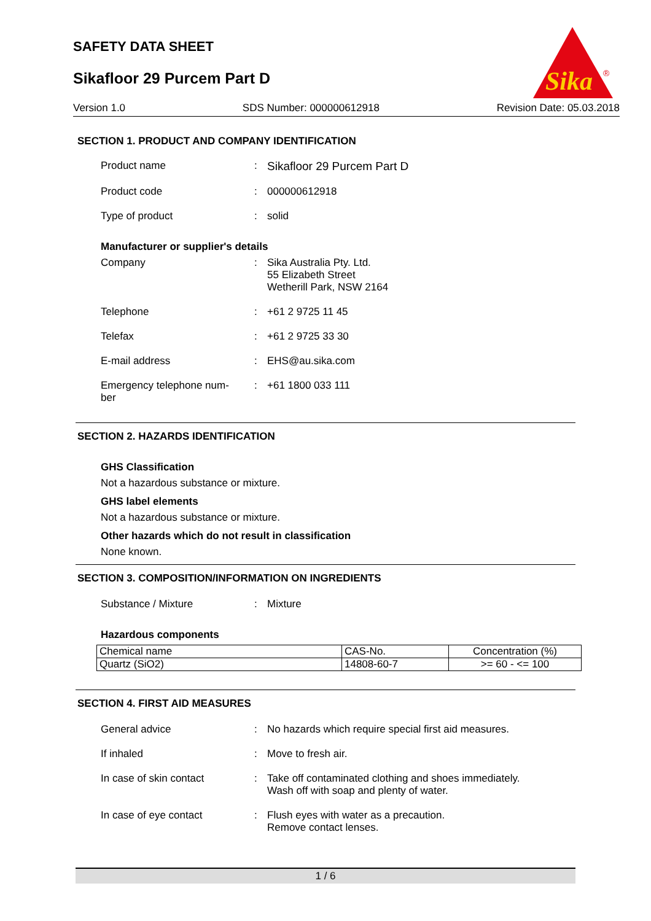SAFETY DATA SHEET
Sikafloor 29 Purcem Part D
Sika
®
Version 1.0 SDS Number: 000000612918 Revision Date: 05.03.2018
SECTION 1. PRODUCT AND COMPANY IDENTIFICATION
Product name : Sikafloor 29 Purcem Part D
Product code : 000000612918
Type of product : solid
Manufacturer or supplier's details
Company : Sika Australia Pty. Ltd.
55 Elizabeth Street
Wetherill Park, NSW 2164
Telephone : +61 2 9725 11 45
Telefax : +61 2 9725 33 30
E-mail address : EHS@au.sika.com
Emergency telephone num-
ber
: +61 1800 033 111
SECTION 2. HAZARDS IDENTIFICATION
GHS Classification
Not a hazardous substance or mixture.
GHS label elements
Not a hazardous substance or mixture.
Other hazards which do not result in classification
None known.
SECTION 3. COMPOSITION/INFORMATION ON INGREDIENTS
Substance / Mixture : Mixture
Hazardous components
| Chemical name | CAS-No. | Concentration (%) |
| --- | --- | --- |
| Quartz (SiO2) | 14808-60-7 | >= 60 - <= 100 |
SECTION 4. FIRST AID MEASURES
General advice : No hazards which require special first aid measures.
If inhaled : Move to fresh air.
In case of skin contact : Take off contaminated clothing and shoes immediately.
Wash off with soap and plenty of water.
In case of eye contact : Flush eyes with water as a precaution.
Remove contact lenses.
1 / 6